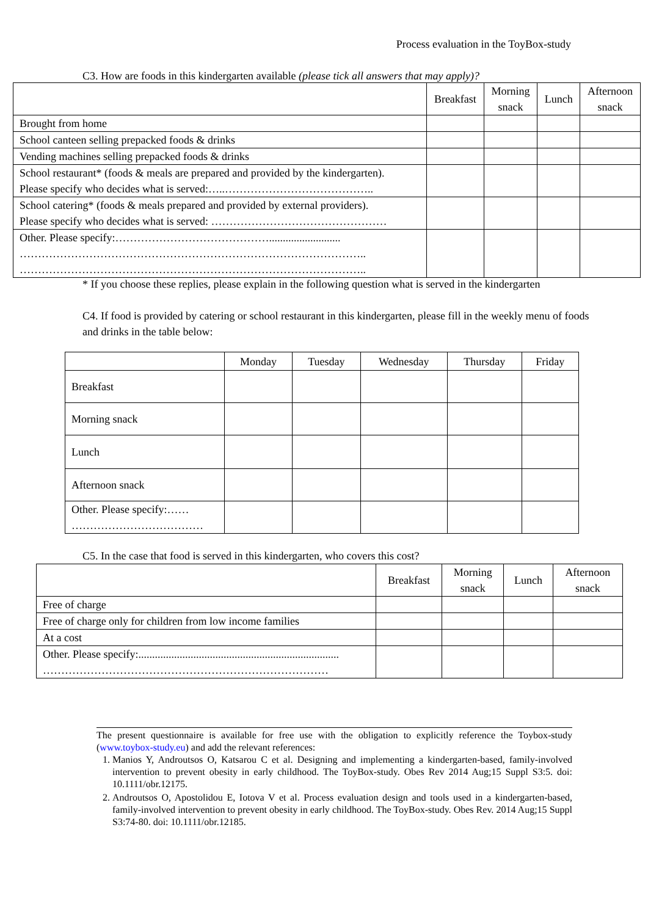Process evaluation in the ToyBox-study
C3. How are foods in this kindergarten available (please tick all answers that may apply)?
| | Breakfast | Morning snack | Lunch | Afternoon snack |
| --- | --- | --- | --- | --- |
| Brought from home | | | | |
| School canteen selling prepacked foods & drinks | | | | |
| Vending machines selling prepacked foods & drinks | | | | |
| School restaurant* (foods & meals are prepared and provided by the kindergarten). Please specify who decides what is served:…..………………………………….. | | | | |
| School catering* (foods & meals prepared and provided by external providers). Please specify who decides what is served: ………………………………………… | | | | |
| Other. Please specify:…………………………………….......................... ………………………………………………………………………………….. ………………………………………………………………………………….. | | | | |
* If you choose these replies, please explain in the following question what is served in the kindergarten
C4. If food is provided by catering or school restaurant in this kindergarten, please fill in the weekly menu of foods and drinks in the table below:
| | Monday | Tuesday | Wednesday | Thursday | Friday |
| --- | --- | --- | --- | --- | --- |
| Breakfast | | | | | |
| Morning snack | | | | | |
| Lunch | | | | | |
| Afternoon snack | | | | | |
| Other. Please specify:…… ……………………………… | | | | | |
C5. In the case that food is served in this kindergarten, who covers this cost?
| | Breakfast | Morning snack | Lunch | Afternoon snack |
| --- | --- | --- | --- | --- |
| Free of charge | | | | |
| Free of charge only for children from low income families | | | | |
| At a cost | | | | |
| Other. Please specify:......................................................................... …………………………………………………………………… | | | | |
The present questionnaire is available for free use with the obligation to explicitly reference the Toybox-study (www.toybox-study.eu) and add the relevant references:
1. Manios Y, Androutsos O, Katsarou C et al. Designing and implementing a kindergarten-based, family-involved intervention to prevent obesity in early childhood. The ToyBox-study. Obes Rev 2014 Aug;15 Suppl S3:5. doi: 10.1111/obr.12175.
2. Androutsos O, Apostolidou E, Iotova V et al. Process evaluation design and tools used in a kindergarten-based, family-involved intervention to prevent obesity in early childhood. The ToyBox-study. Obes Rev. 2014 Aug;15 Suppl S3:74-80. doi: 10.1111/obr.12185.